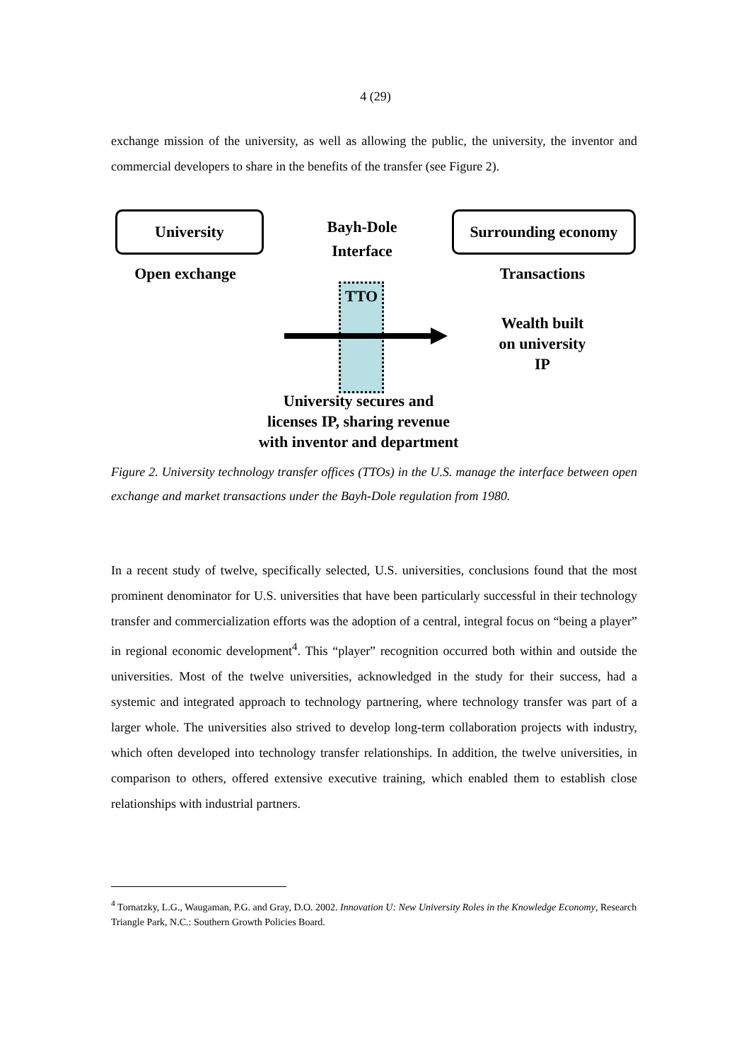4 (29)
exchange mission of the university, as well as allowing the public, the university, the inventor and commercial developers to share in the benefits of the transfer (see Figure 2).
University
Bayh-Dole
Interface
Surrounding economy
Open exchange Transactions
TTO
Wealth built
on university
IP
University secures and
licenses IP, sharing revenue
with inventor and department
Figure 2. University technology transfer offices (TTOs) in the U.S. manage the interface between open exchange and market transactions under the Bayh-Dole regulation from 1980.
In a recent study of twelve, specifically selected, U.S. universities, conclusions found that the most prominent denominator for U.S. universities that have been particularly successful in their technology transfer and commercialization efforts was the adoption of a central, integral focus on “being a player” in regional economic development<sup>4</sup>. This “player” recognition occurred both within and outside the universities. Most of the twelve universities, acknowledged in the study for their success, had a systemic and integrated approach to technology partnering, where technology transfer was part of a larger whole. The universities also strived to develop long-term collaboration projects with industry, which often developed into technology transfer relationships. In addition, the twelve universities, in comparison to others, offered extensive executive training, which enabled them to establish close relationships with industrial partners.
<sup>4</sup> Tornatzky, L.G., Waugaman, P.G. and Gray, D.O. 2002. Innovation U: New University Roles in the Knowledge Economy, Research Triangle Park, N.C.: Southern Growth Policies Board.